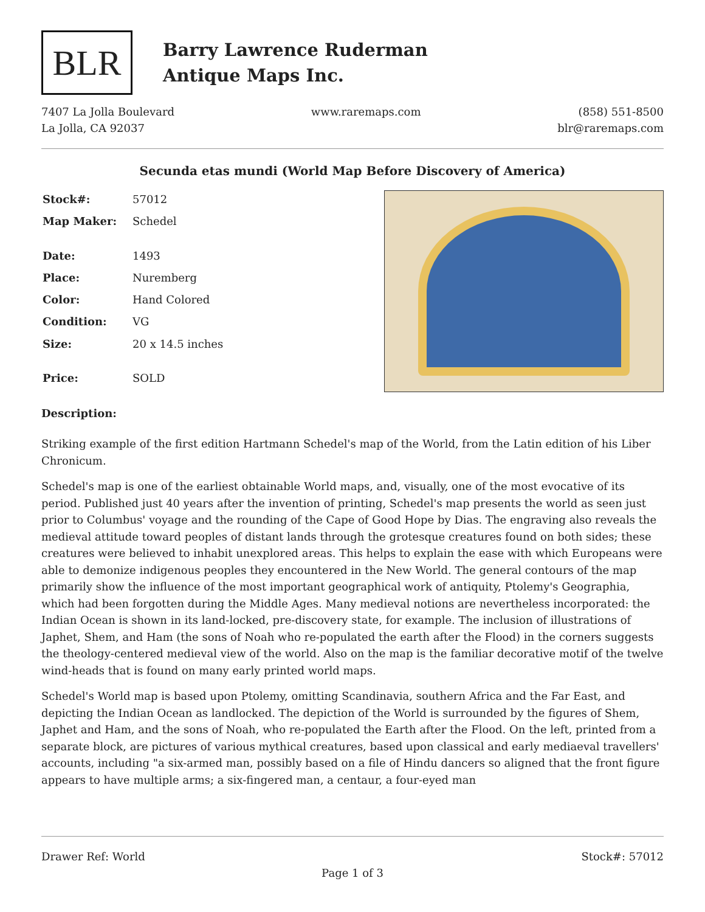BLR
Barry Lawrence Ruderman
Antique Maps Inc.
7407 La Jolla Boulevard
La Jolla, CA 92037
www.raremaps.com (858) 551-8500
blr@raremaps.com
Secunda etas mundi (World Map Before Discovery of America)
| Stock#: | 57012 |
| Map Maker: | Schedel |
| Date: | 1493 |
| Place: | Nuremberg |
| Color: | Hand Colored |
| Condition: | VG |
| Size: | 20 x 14.5 inches |
| Price: | SOLD |
Description:
Striking example of the first edition Hartmann Schedel's map of the World, from the Latin edition of his Liber Chronicum.
Schedel's map is one of the earliest obtainable World maps, and, visually, one of the most evocative of its period. Published just 40 years after the invention of printing, Schedel's map presents the world as seen just prior to Columbus' voyage and the rounding of the Cape of Good Hope by Dias. The engraving also reveals the medieval attitude toward peoples of distant lands through the grotesque creatures found on both sides; these creatures were believed to inhabit unexplored areas. This helps to explain the ease with which Europeans were able to demonize indigenous peoples they encountered in the New World. The general contours of the map primarily show the influence of the most important geographical work of antiquity, Ptolemy's Geographia, which had been forgotten during the Middle Ages. Many medieval notions are nevertheless incorporated: the Indian Ocean is shown in its land-locked, pre-discovery state, for example. The inclusion of illustrations of Japhet, Shem, and Ham (the sons of Noah who re-populated the earth after the Flood) in the corners suggests the theology-centered medieval view of the world. Also on the map is the familiar decorative motif of the twelve wind-heads that is found on many early printed world maps.
Schedel's World map is based upon Ptolemy, omitting Scandinavia, southern Africa and the Far East, and depicting the Indian Ocean as landlocked. The depiction of the World is surrounded by the figures of Shem, Japhet and Ham, and the sons of Noah, who re-populated the Earth after the Flood. On the left, printed from a separate block, are pictures of various mythical creatures, based upon classical and early mediaeval travellers' accounts, including "a six-armed man, possibly based on a file of Hindu dancers so aligned that the front figure appears to have multiple arms; a six-fingered man, a centaur, a four-eyed man
Drawer Ref: World Stock#: 57012
Page 1 of 3